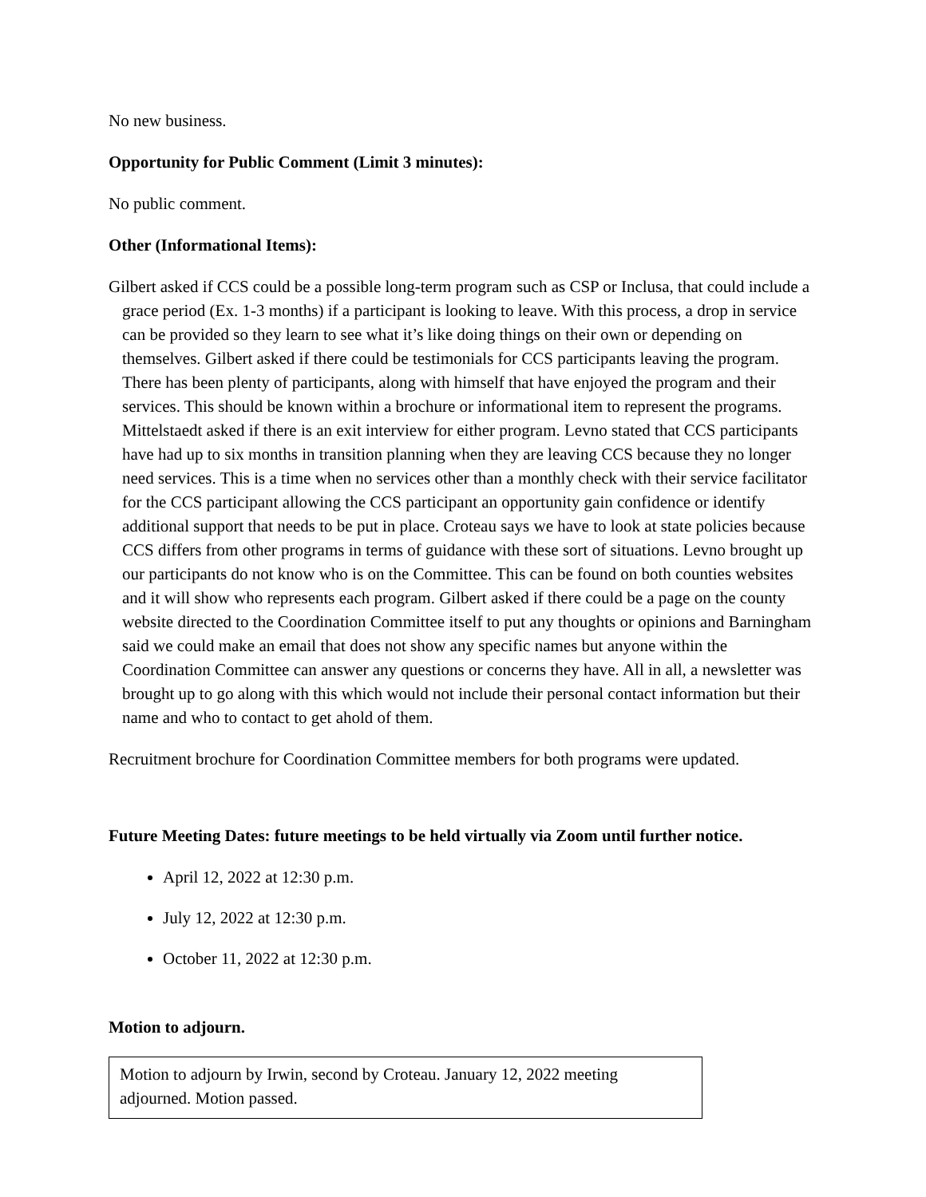No new business.
Opportunity for Public Comment (Limit 3 minutes):
No public comment.
Other (Informational Items):
Gilbert asked if CCS could be a possible long-term program such as CSP or Inclusa, that could include a grace period (Ex. 1-3 months) if a participant is looking to leave. With this process, a drop in service can be provided so they learn to see what it’s like doing things on their own or depending on themselves. Gilbert asked if there could be testimonials for CCS participants leaving the program. There has been plenty of participants, along with himself that have enjoyed the program and their services. This should be known within a brochure or informational item to represent the programs. Mittelstaedt asked if there is an exit interview for either program. Levno stated that CCS participants have had up to six months in transition planning when they are leaving CCS because they no longer need services. This is a time when no services other than a monthly check with their service facilitator for the CCS participant allowing the CCS participant an opportunity gain confidence or identify additional support that needs to be put in place. Croteau says we have to look at state policies because CCS differs from other programs in terms of guidance with these sort of situations. Levno brought up our participants do not know who is on the Committee. This can be found on both counties websites and it will show who represents each program. Gilbert asked if there could be a page on the county website directed to the Coordination Committee itself to put any thoughts or opinions and Barningham said we could make an email that does not show any specific names but anyone within the Coordination Committee can answer any questions or concerns they have. All in all, a newsletter was brought up to go along with this which would not include their personal contact information but their name and who to contact to get ahold of them.
Recruitment brochure for Coordination Committee members for both programs were updated.
Future Meeting Dates: future meetings to be held virtually via Zoom until further notice.
April 12, 2022 at 12:30 p.m.
July 12, 2022 at 12:30 p.m.
October 11, 2022 at 12:30 p.m.
Motion to adjourn.
Motion to adjourn by Irwin, second by Croteau. January 12, 2022 meeting adjourned. Motion passed.